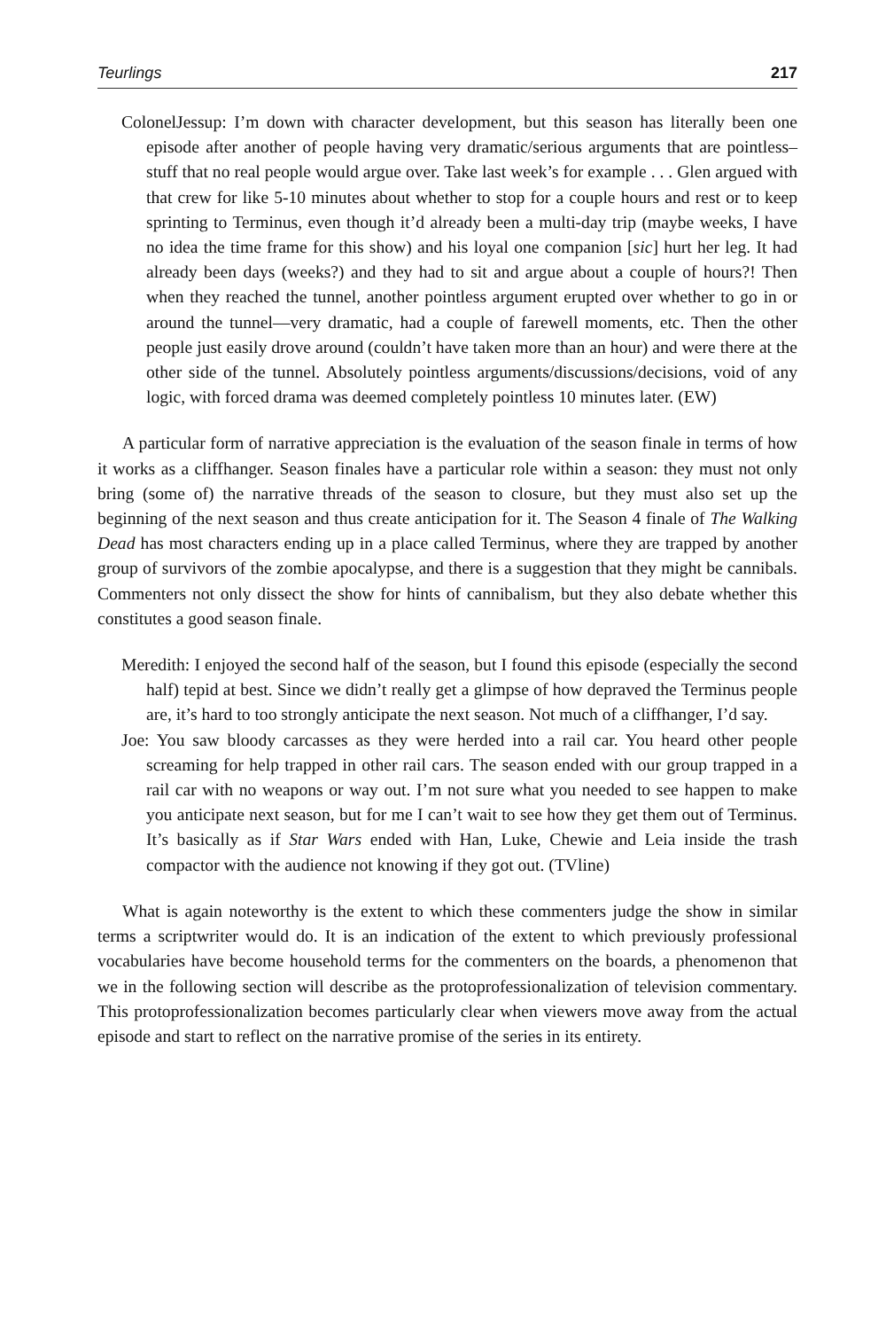Teurlings 217
ColonelJessup: I’m down with character development, but this season has literally been one episode after another of people having very dramatic/serious arguments that are pointless–stuff that no real people would argue over. Take last week’s for example . . . Glen argued with that crew for like 5-10 minutes about whether to stop for a couple hours and rest or to keep sprinting to Terminus, even though it’d already been a multi-day trip (maybe weeks, I have no idea the time frame for this show) and his loyal one companion [sic] hurt her leg. It had already been days (weeks?) and they had to sit and argue about a couple of hours?! Then when they reached the tunnel, another pointless argument erupted over whether to go in or around the tunnel—very dramatic, had a couple of farewell moments, etc. Then the other people just easily drove around (couldn’t have taken more than an hour) and were there at the other side of the tunnel. Absolutely pointless arguments/discussions/decisions, void of any logic, with forced drama was deemed completely pointless 10 minutes later. (EW)
A particular form of narrative appreciation is the evaluation of the season finale in terms of how it works as a cliffhanger. Season finales have a particular role within a season: they must not only bring (some of) the narrative threads of the season to closure, but they must also set up the beginning of the next season and thus create anticipation for it. The Season 4 finale of The Walking Dead has most characters ending up in a place called Terminus, where they are trapped by another group of survivors of the zombie apocalypse, and there is a suggestion that they might be cannibals. Commenters not only dissect the show for hints of cannibalism, but they also debate whether this constitutes a good season finale.
Meredith: I enjoyed the second half of the season, but I found this episode (especially the second half) tepid at best. Since we didn’t really get a glimpse of how depraved the Terminus people are, it’s hard to too strongly anticipate the next season. Not much of a cliffhanger, I’d say.
Joe: You saw bloody carcasses as they were herded into a rail car. You heard other people screaming for help trapped in other rail cars. The season ended with our group trapped in a rail car with no weapons or way out. I’m not sure what you needed to see happen to make you anticipate next season, but for me I can’t wait to see how they get them out of Terminus. It’s basically as if Star Wars ended with Han, Luke, Chewie and Leia inside the trash compactor with the audience not knowing if they got out. (TVline)
What is again noteworthy is the extent to which these commenters judge the show in similar terms a scriptwriter would do. It is an indication of the extent to which previously professional vocabularies have become household terms for the commenters on the boards, a phenomenon that we in the following section will describe as the protoprofessionalization of television commentary. This protoprofessionalization becomes particularly clear when viewers move away from the actual episode and start to reflect on the narrative promise of the series in its entirety.